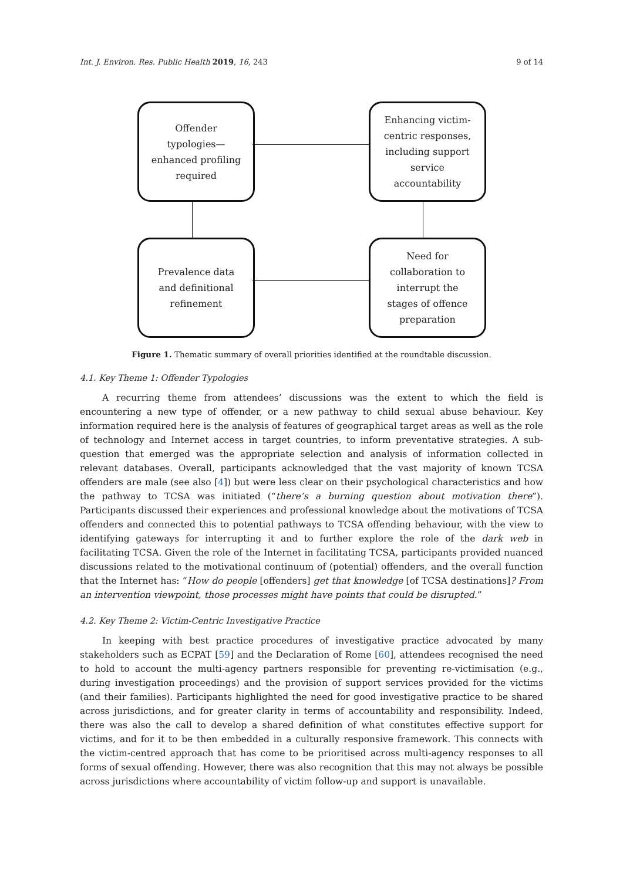Int. J. Environ. Res. Public Health 2019, 16, 243 9 of 14
Offender
typologies—
enhanced profiling
required
Enhancing victim-
centric responses,
including support
service
accountability
Prevalence data
and definitional
refinement
Need for
collaboration to
interrupt the
stages of offence
preparation
Figure 1. Thematic summary of overall priorities identified at the roundtable discussion.
4.1. Key Theme 1: Offender Typologies
A recurring theme from attendees’ discussions was the extent to which the field is encountering a new type of offender, or a new pathway to child sexual abuse behaviour. Key information required here is the analysis of features of geographical target areas as well as the role of technology and Internet access in target countries, to inform preventative strategies. A sub-question that emerged was the appropriate selection and analysis of information collected in relevant databases. Overall, participants acknowledged that the vast majority of known TCSA offenders are male (see also [4]) but were less clear on their psychological characteristics and how the pathway to TCSA was initiated (“there’s a burning question about motivation there”). Participants discussed their experiences and professional knowledge about the motivations of TCSA offenders and connected this to potential pathways to TCSA offending behaviour, with the view to identifying gateways for interrupting it and to further explore the role of the dark web in facilitating TCSA. Given the role of the Internet in facilitating TCSA, participants provided nuanced discussions related to the motivational continuum of (potential) offenders, and the overall function that the Internet has: “How do people [offenders] get that knowledge [of TCSA destinations]? From an intervention viewpoint, those processes might have points that could be disrupted.”
4.2. Key Theme 2: Victim-Centric Investigative Practice
In keeping with best practice procedures of investigative practice advocated by many stakeholders such as ECPAT [59] and the Declaration of Rome [60], attendees recognised the need to hold to account the multi-agency partners responsible for preventing re-victimisation (e.g., during investigation proceedings) and the provision of support services provided for the victims (and their families). Participants highlighted the need for good investigative practice to be shared across jurisdictions, and for greater clarity in terms of accountability and responsibility. Indeed, there was also the call to develop a shared definition of what constitutes effective support for victims, and for it to be then embedded in a culturally responsive framework. This connects with the victim-centred approach that has come to be prioritised across multi-agency responses to all forms of sexual offending. However, there was also recognition that this may not always be possible across jurisdictions where accountability of victim follow-up and support is unavailable.